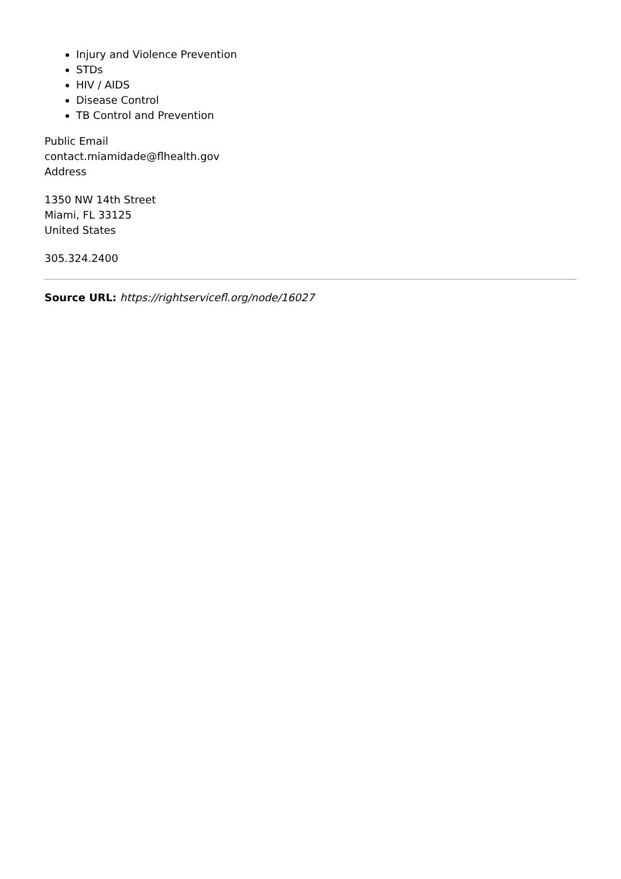Injury and Violence Prevention
STDs
HIV / AIDS
Disease Control
TB Control and Prevention
Public Email
contact.miamidade@flhealth.gov
Address
1350 NW 14th Street
Miami, FL 33125
United States
305.324.2400
Source URL: https://rightservicefl.org/node/16027